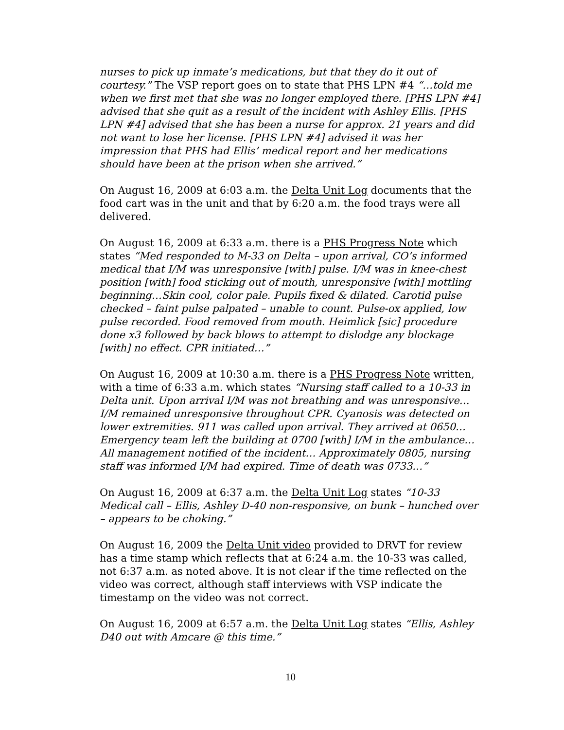nurses to pick up inmate’s medications, but that they do it out of courtesy.” The VSP report goes on to state that PHS LPN #4 “…told me when we first met that she was no longer employed there. [PHS LPN #4] advised that she quit as a result of the incident with Ashley Ellis. [PHS LPN #4] advised that she has been a nurse for approx. 21 years and did not want to lose her license. [PHS LPN #4] advised it was her impression that PHS had Ellis’ medical report and her medications should have been at the prison when she arrived.”
On August 16, 2009 at 6:03 a.m. the Delta Unit Log documents that the food cart was in the unit and that by 6:20 a.m. the food trays were all delivered.
On August 16, 2009 at 6:33 a.m. there is a PHS Progress Note which states “Med responded to M-33 on Delta – upon arrival, CO’s informed medical that I/M was unresponsive [with] pulse. I/M was in knee-chest position [with] food sticking out of mouth, unresponsive [with] mottling beginning…Skin cool, color pale. Pupils fixed & dilated. Carotid pulse checked – faint pulse palpated – unable to count. Pulse-ox applied, low pulse recorded. Food removed from mouth. Heimlick [sic] procedure done x3 followed by back blows to attempt to dislodge any blockage [with] no effect. CPR initiated…”
On August 16, 2009 at 10:30 a.m. there is a PHS Progress Note written, with a time of 6:33 a.m. which states “Nursing staff called to a 10-33 in Delta unit. Upon arrival I/M was not breathing and was unresponsive…I/M remained unresponsive throughout CPR. Cyanosis was detected on lower extremities. 911 was called upon arrival. They arrived at 0650…Emergency team left the building at 0700 [with] I/M in the ambulance…All management notified of the incident… Approximately 0805, nursing staff was informed I/M had expired. Time of death was 0733…”
On August 16, 2009 at 6:37 a.m. the Delta Unit Log states “10-33 Medical call – Ellis, Ashley D-40 non-responsive, on bunk – hunched over – appears to be choking.”
On August 16, 2009 the Delta Unit video provided to DRVT for review has a time stamp which reflects that at 6:24 a.m. the 10-33 was called, not 6:37 a.m. as noted above. It is not clear if the time reflected on the video was correct, although staff interviews with VSP indicate the timestamp on the video was not correct.
On August 16, 2009 at 6:57 a.m. the Delta Unit Log states “Ellis, Ashley D40 out with Amcare @ this time.”
10